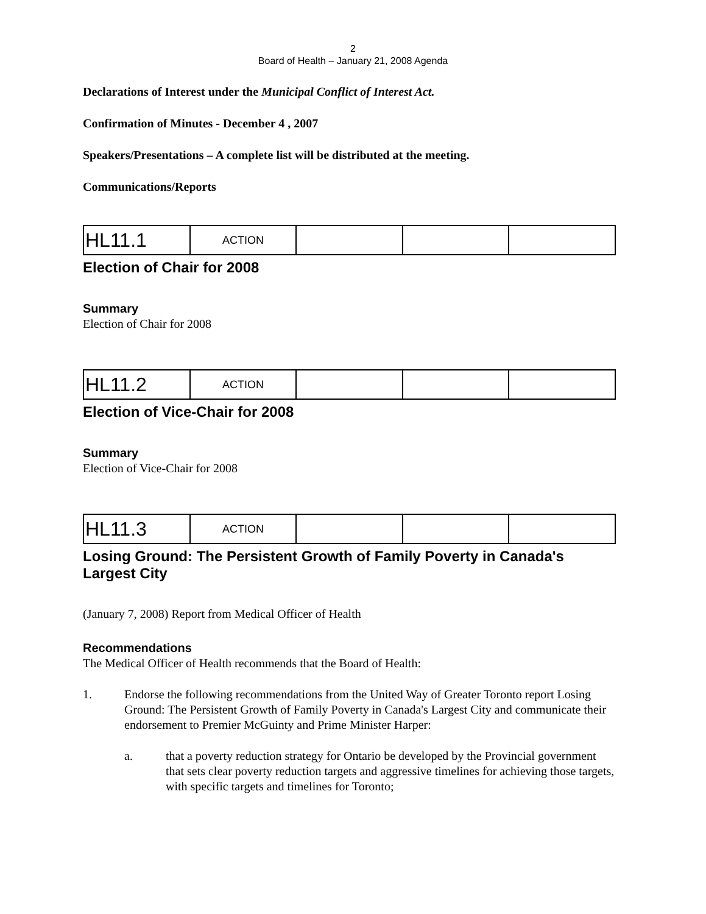2
Board of Health – January 21, 2008 Agenda
Declarations of Interest under the Municipal Conflict of Interest Act.
Confirmation of Minutes - December 4 , 2007
Speakers/Presentations – A complete list will be distributed at the meeting.
Communications/Reports
| HL11.1 | ACTION | | | |
Election of Chair for 2008
Summary
Election of Chair for 2008
| HL11.2 | ACTION | | | |
Election of Vice-Chair for 2008
Summary
Election of Vice-Chair for 2008
| HL11.3 | ACTION | | | |
Losing Ground: The Persistent Growth of Family Poverty in Canada's Largest City
(January 7, 2008) Report from Medical Officer of Health
Recommendations
The Medical Officer of Health recommends that the Board of Health:
1. Endorse the following recommendations from the United Way of Greater Toronto report Losing Ground: The Persistent Growth of Family Poverty in Canada's Largest City and communicate their endorsement to Premier McGuinty and Prime Minister Harper:
a. that a poverty reduction strategy for Ontario be developed by the Provincial government that sets clear poverty reduction targets and aggressive timelines for achieving those targets, with specific targets and timelines for Toronto;